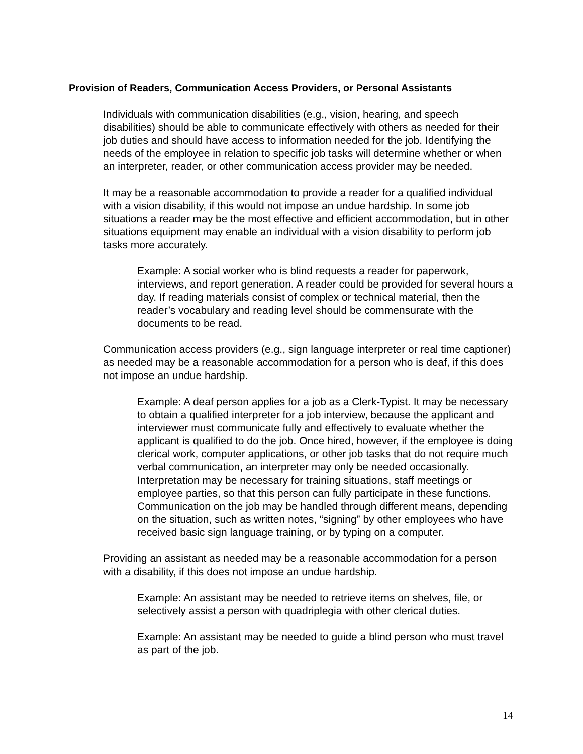Provision of Readers, Communication Access Providers, or Personal Assistants
Individuals with communication disabilities (e.g., vision, hearing, and speech disabilities) should be able to communicate effectively with others as needed for their job duties and should have access to information needed for the job. Identifying the needs of the employee in relation to specific job tasks will determine whether or when an interpreter, reader, or other communication access provider may be needed.
It may be a reasonable accommodation to provide a reader for a qualified individual with a vision disability, if this would not impose an undue hardship. In some job situations a reader may be the most effective and efficient accommodation, but in other situations equipment may enable an individual with a vision disability to perform job tasks more accurately.
Example: A social worker who is blind requests a reader for paperwork, interviews, and report generation. A reader could be provided for several hours a day. If reading materials consist of complex or technical material, then the reader’s vocabulary and reading level should be commensurate with the documents to be read.
Communication access providers (e.g., sign language interpreter or real time captioner) as needed may be a reasonable accommodation for a person who is deaf, if this does not impose an undue hardship.
Example: A deaf person applies for a job as a Clerk-Typist. It may be necessary to obtain a qualified interpreter for a job interview, because the applicant and interviewer must communicate fully and effectively to evaluate whether the applicant is qualified to do the job. Once hired, however, if the employee is doing clerical work, computer applications, or other job tasks that do not require much verbal communication, an interpreter may only be needed occasionally. Interpretation may be necessary for training situations, staff meetings or employee parties, so that this person can fully participate in these functions. Communication on the job may be handled through different means, depending on the situation, such as written notes, “signing” by other employees who have received basic sign language training, or by typing on a computer.
Providing an assistant as needed may be a reasonable accommodation for a person with a disability, if this does not impose an undue hardship.
Example: An assistant may be needed to retrieve items on shelves, file, or selectively assist a person with quadriplegia with other clerical duties.
Example: An assistant may be needed to guide a blind person who must travel as part of the job.
14